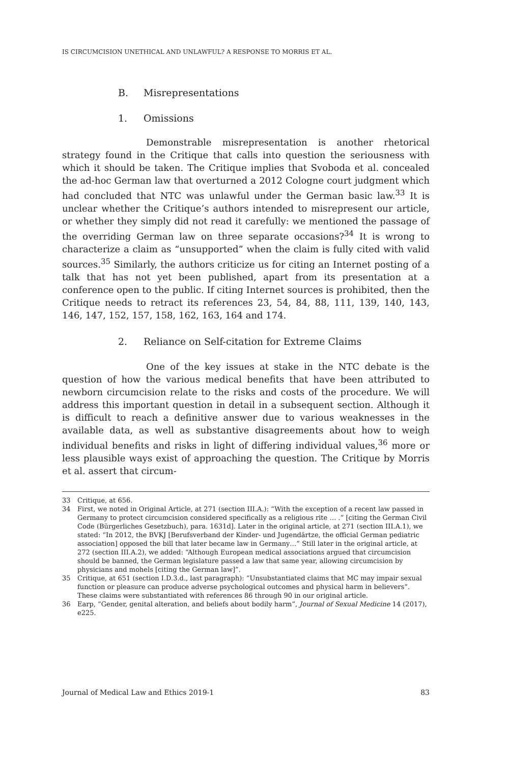IS CIRCUMCISION UNETHICAL AND UNLAWFUL? A RESPONSE TO MORRIS ET AL.
B. Misrepresentations
1. Omissions
Demonstrable misrepresentation is another rhetorical strategy found in the Critique that calls into question the seriousness with which it should be taken. The Critique implies that Svoboda et al. concealed the ad-hoc German law that overturned a 2012 Cologne court judgment which had concluded that NTC was unlawful under the German basic law.<sup>33</sup> It is unclear whether the Critique’s authors intended to misrepresent our article, or whether they simply did not read it carefully: we mentioned the passage of the overriding German law on three separate occasions?<sup>34</sup> It is wrong to characterize a claim as “unsupported” when the claim is fully cited with valid sources.<sup>35</sup> Similarly, the authors criticize us for citing an Internet posting of a talk that has not yet been published, apart from its presentation at a conference open to the public. If citing Internet sources is prohibited, then the Critique needs to retract its references 23, 54, 84, 88, 111, 139, 140, 143, 146, 147, 152, 157, 158, 162, 163, 164 and 174.
2. Reliance on Self-citation for Extreme Claims
One of the key issues at stake in the NTC debate is the question of how the various medical benefits that have been attributed to newborn circumcision relate to the risks and costs of the procedure. We will address this important question in detail in a subsequent section. Although it is difficult to reach a definitive answer due to various weaknesses in the available data, as well as substantive disagreements about how to weigh individual benefits and risks in light of differing individual values,<sup>36</sup> more or less plausible ways exist of approaching the question. The Critique by Morris et al. assert that circum-
33 Critique, at 656.
34 First, we noted in Original Article, at 271 (section III.A.): “With the exception of a recent law passed in Germany to protect circumcision considered specifically as a religious rite … .” [citing the German Civil Code (Bürgerliches Gesetzbuch), para. 1631d]. Later in the original article, at 271 (section III.A.1), we stated: “In 2012, the BVKJ [Berufsverband der Kinder- und Jugendärtze, the official German pediatric association] opposed the bill that later became law in Germany…” Still later in the original article, at 272 (section III.A.2), we added: “Although European medical associations argued that circumcision should be banned, the German legislature passed a law that same year, allowing circumcision by physicians and mohels [citing the German law]”.
35 Critique, at 651 (section I.D.3.d., last paragraph): “Unsubstantiated claims that MC may impair sexual function or pleasure can produce adverse psychological outcomes and physical harm in believers”. These claims were substantiated with references 86 through 90 in our original article.
36 Earp, “Gender, genital alteration, and beliefs about bodily harm”, Journal of Sexual Medicine 14 (2017), e225.
Journal of Medical Law and Ethics 2019-1 83